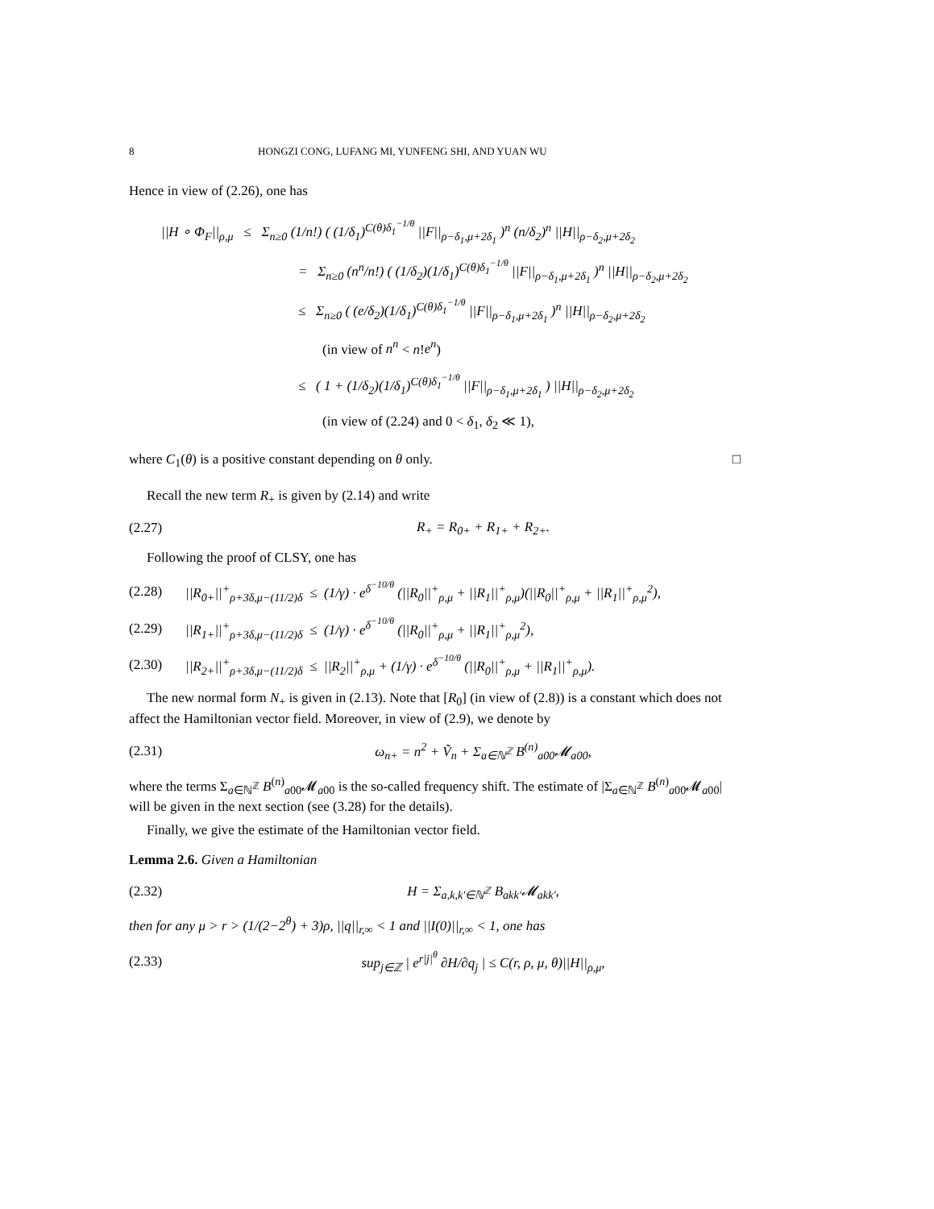8 HONGZI CONG, LUFANG MI, YUNFENG SHI, AND YUAN WU
Hence in view of (2.26), one has
||H ∘ Φ<sub>F</sub>||<sub>ρ,μ</sub> ≤ Σ<sub>n≥0</sub> (1/n!) ( (1/δ<sub>1</sub>)<sup>C(θ)δ<sub>1</sub><sup>−1/θ</sup></sup> ||F||<sub>ρ−δ<sub>1</sub>,μ+2δ<sub>1</sub></sub> )<sup>n</sup> (n/δ<sub>2</sub>)<sup>n</sup> ||H||<sub>ρ−δ<sub>2</sub>,μ+2δ<sub>2</sub></sub>
= Σ<sub>n≥0</sub> (n<sup>n</sup>/n!) ( (1/δ<sub>2</sub>)(1/δ<sub>1</sub>)<sup>C(θ)δ<sub>1</sub><sup>−1/θ</sup></sup> ||F||<sub>ρ−δ<sub>1</sub>,μ+2δ<sub>1</sub></sub> )<sup>n</sup> ||H||<sub>ρ−δ<sub>2</sub>,μ+2δ<sub>2</sub></sub>
≤ Σ<sub>n≥0</sub> ( (e/δ<sub>2</sub>)(1/δ<sub>1</sub>)<sup>C(θ)δ<sub>1</sub><sup>−1/θ</sup></sup> ||F||<sub>ρ−δ<sub>1</sub>,μ+2δ<sub>1</sub></sub> )<sup>n</sup> ||H||<sub>ρ−δ<sub>2</sub>,μ+2δ<sub>2</sub></sub>
(in view of n<sup>n</sup> < n!e<sup>n</sup>)
≤ ( 1 + (1/δ<sub>2</sub>)(1/δ<sub>1</sub>)<sup>C(θ)δ<sub>1</sub><sup>−1/θ</sup></sup> ||F||<sub>ρ−δ<sub>1</sub>,μ+2δ<sub>1</sub></sub> ) ||H||<sub>ρ−δ<sub>2</sub>,μ+2δ<sub>2</sub></sub>
(in view of (2.24) and 0 < δ<sub>1</sub>, δ<sub>2</sub> ≪ 1),
where C<sub>1</sub>(θ) is a positive constant depending on θ only. □
Recall the new term R<sub>+</sub> is given by (2.14) and write
(2.27) R<sub>+</sub> = R<sub>0+</sub> + R<sub>1+</sub> + R<sub>2+</sub>.
Following the proof of CLSY, one has
(2.28) ||R<sub>0+</sub>||<sup>+</sup><sub>ρ+3δ,μ−(11/2)δ</sub> ≤ (1/γ) · e<sup>δ<sup>−10/θ</sup></sup> (||R<sub>0</sub>||<sup>+</sup><sub>ρ,μ</sub> + ||R<sub>1</sub>||<sup>+</sup><sub>ρ,μ</sub>)(||R<sub>0</sub>||<sup>+</sup><sub>ρ,μ</sub> + ||R<sub>1</sub>||<sup>+</sup><sub>ρ,μ</sub><sup>2</sup>),
(2.29) ||R<sub>1+</sub>||<sup>+</sup><sub>ρ+3δ,μ−(11/2)δ</sub> ≤ (1/γ) · e<sup>δ<sup>−10/θ</sup></sup> (||R<sub>0</sub>||<sup>+</sup><sub>ρ,μ</sub> + ||R<sub>1</sub>||<sup>+</sup><sub>ρ,μ</sub><sup>2</sup>),
(2.30) ||R<sub>2+</sub>||<sup>+</sup><sub>ρ+3δ,μ−(11/2)δ</sub> ≤ ||R<sub>2</sub>||<sup>+</sup><sub>ρ,μ</sub> + (1/γ) · e<sup>δ<sup>−10/θ</sup></sup> (||R<sub>0</sub>||<sup>+</sup><sub>ρ,μ</sub> + ||R<sub>1</sub>||<sup>+</sup><sub>ρ,μ</sub>).
The new normal form N<sub>+</sub> is given in (2.13). Note that [R<sub>0</sub>] (in view of (2.8)) is a constant which does not affect the Hamiltonian vector field. Moreover, in view of (2.9), we denote by
(2.31) ω<sub>n+</sub> = n<sup>2</sup> + Ṽ<sub>n</sub> + Σ<sub>a∈ℕ<sup>ℤ</sup></sub> B<sup>(n)</sup><sub>a00</sub>𝓜<sub>a00</sub>,
where the terms Σ<sub>a∈ℕ<sup>ℤ</sup></sub> B<sup>(n)</sup><sub>a00</sub>𝓜<sub>a00</sub> is the so-called frequency shift. The estimate of |Σ<sub>a∈ℕ<sup>ℤ</sup></sub> B<sup>(n)</sup><sub>a00</sub>𝓜<sub>a00</sub>| will be given in the next section (see (3.28) for the details).
Finally, we give the estimate of the Hamiltonian vector field.
Lemma 2.6. Given a Hamiltonian
(2.32) H = Σ<sub>a,k,k′∈ℕ<sup>ℤ</sup></sub> B<sub>akk′</sub>𝓜<sub>akk′</sub>,
then for any μ > r > (1/(2−2<sup>θ</sup>) + 3)ρ, ||q||<sub>r,∞</sub> < 1 and ||I(0)||<sub>r,∞</sub> < 1, one has
(2.33) sup<sub>j∈ℤ</sub> | e<sup>r|j|<sup>θ</sup></sup> ∂H/∂q<sub>j</sub> | ≤ C(r, ρ, μ, θ)||H||<sub>ρ,μ</sub>,